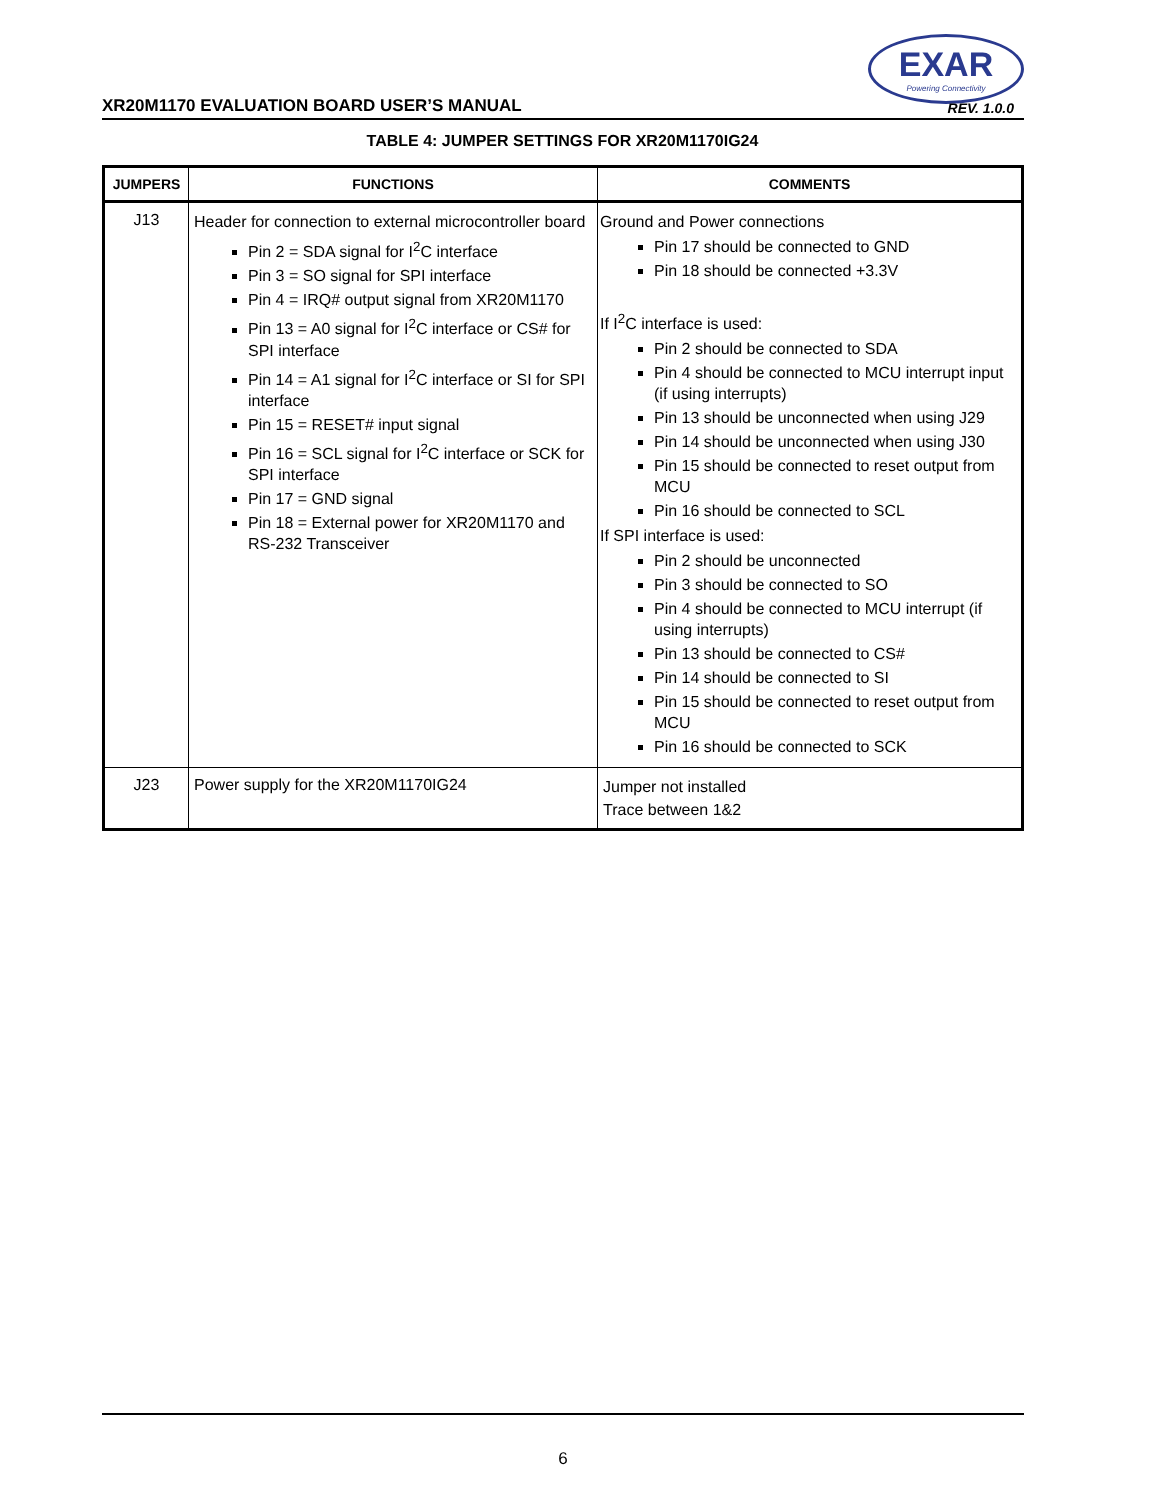EXAR
Powering Connectivity
XR20M1170 EVALUATION BOARD USER’S MANUAL REV. 1.0.0
TABLE 4: JUMPER SETTINGS FOR XR20M1170IG24
| JUMPERS | FUNCTIONS | COMMENTS |
| --- | --- | --- |
| J13 | Header for connection to external microcontroller board Pin 2 = SDA signal for I<sup>2</sup>C interface Pin 3 = SO signal for SPI interface Pin 4 = IRQ# output signal from XR20M1170 Pin 13 = A0 signal for I<sup>2</sup>C interface or CS# for SPI interface Pin 14 = A1 signal for I<sup>2</sup>C interface or SI for SPI interface Pin 15 = RESET# input signal Pin 16 = SCL signal for I<sup>2</sup>C interface or SCK for SPI interface Pin 17 = GND signal Pin 18 = External power for XR20M1170 and RS-232 Transceiver | Ground and Power connections Pin 17 should be connected to GND Pin 18 should be connected +3.3V If I<sup>2</sup>C interface is used: Pin 2 should be connected to SDA Pin 4 should be connected to MCU interrupt input (if using interrupts) Pin 13 should be unconnected when using J29 Pin 14 should be unconnected when using J30 Pin 15 should be connected to reset output from MCU Pin 16 should be connected to SCL If SPI interface is used: Pin 2 should be unconnected Pin 3 should be connected to SO Pin 4 should be connected to MCU interrupt (if using interrupts) Pin 13 should be connected to CS# Pin 14 should be connected to SI Pin 15 should be connected to reset output from MCU Pin 16 should be connected to SCK |
| J23 | Power supply for the XR20M1170IG24 | Jumper not installed Trace between 1&2 |
6